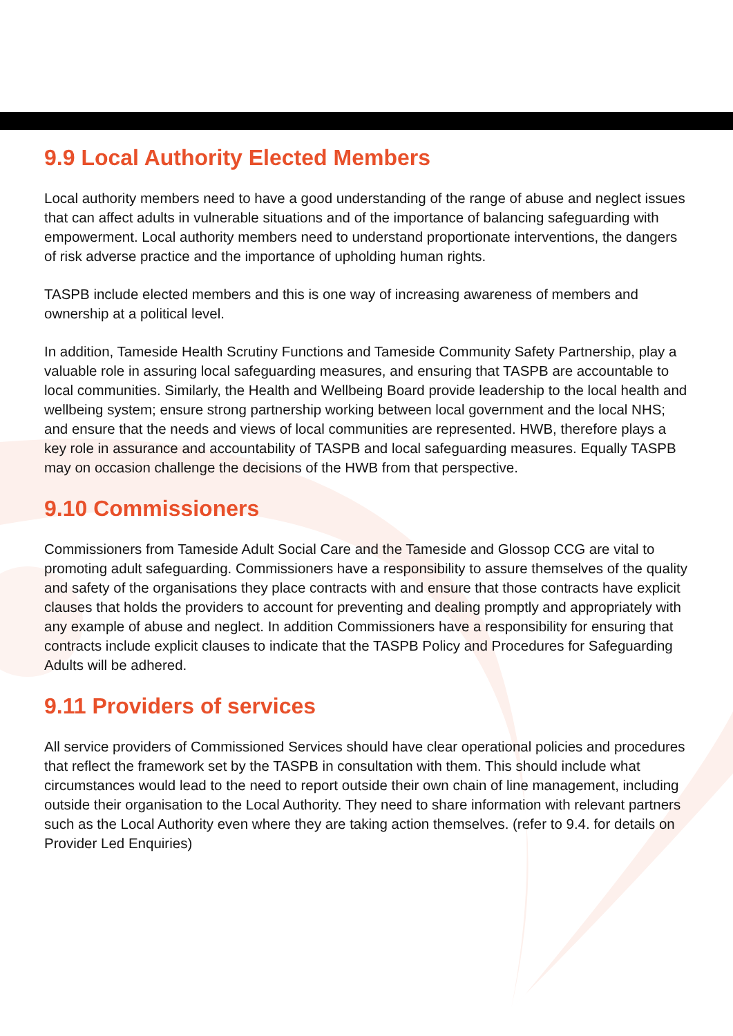9.9 Local Authority Elected Members
Local authority members need to have a good understanding of the range of abuse and neglect issues that can affect adults in vulnerable situations and of the importance of balancing safeguarding with empowerment. Local authority members need to understand proportionate interventions, the dangers of risk adverse practice and the importance of upholding human rights.
TASPB include elected members and this is one way of increasing awareness of members and ownership at a political level.
In addition, Tameside Health Scrutiny Functions and Tameside Community Safety Partnership, play a valuable role in assuring local safeguarding measures, and ensuring that TASPB are accountable to local communities. Similarly, the Health and Wellbeing Board provide leadership to the local health and wellbeing system; ensure strong partnership working between local government and the local NHS; and ensure that the needs and views of local communities are represented. HWB, therefore plays a key role in assurance and accountability of TASPB and local safeguarding measures. Equally TASPB may on occasion challenge the decisions of the HWB from that perspective.
9.10 Commissioners
Commissioners from Tameside Adult Social Care and the Tameside and Glossop CCG are vital to promoting adult safeguarding. Commissioners have a responsibility to assure themselves of the quality and safety of the organisations they place contracts with and ensure that those contracts have explicit clauses that holds the providers to account for preventing and dealing promptly and appropriately with any example of abuse and neglect. In addition Commissioners have a responsibility for ensuring that contracts include explicit clauses to indicate that the TASPB Policy and Procedures for Safeguarding Adults will be adhered.
9.11 Providers of services
All service providers of Commissioned Services should have clear operational policies and procedures that reflect the framework set by the TASPB in consultation with them. This should include what circumstances would lead to the need to report outside their own chain of line management, including outside their organisation to the Local Authority. They need to share information with relevant partners such as the Local Authority even where they are taking action themselves. (refer to 9.4. for details on Provider Led Enquiries)